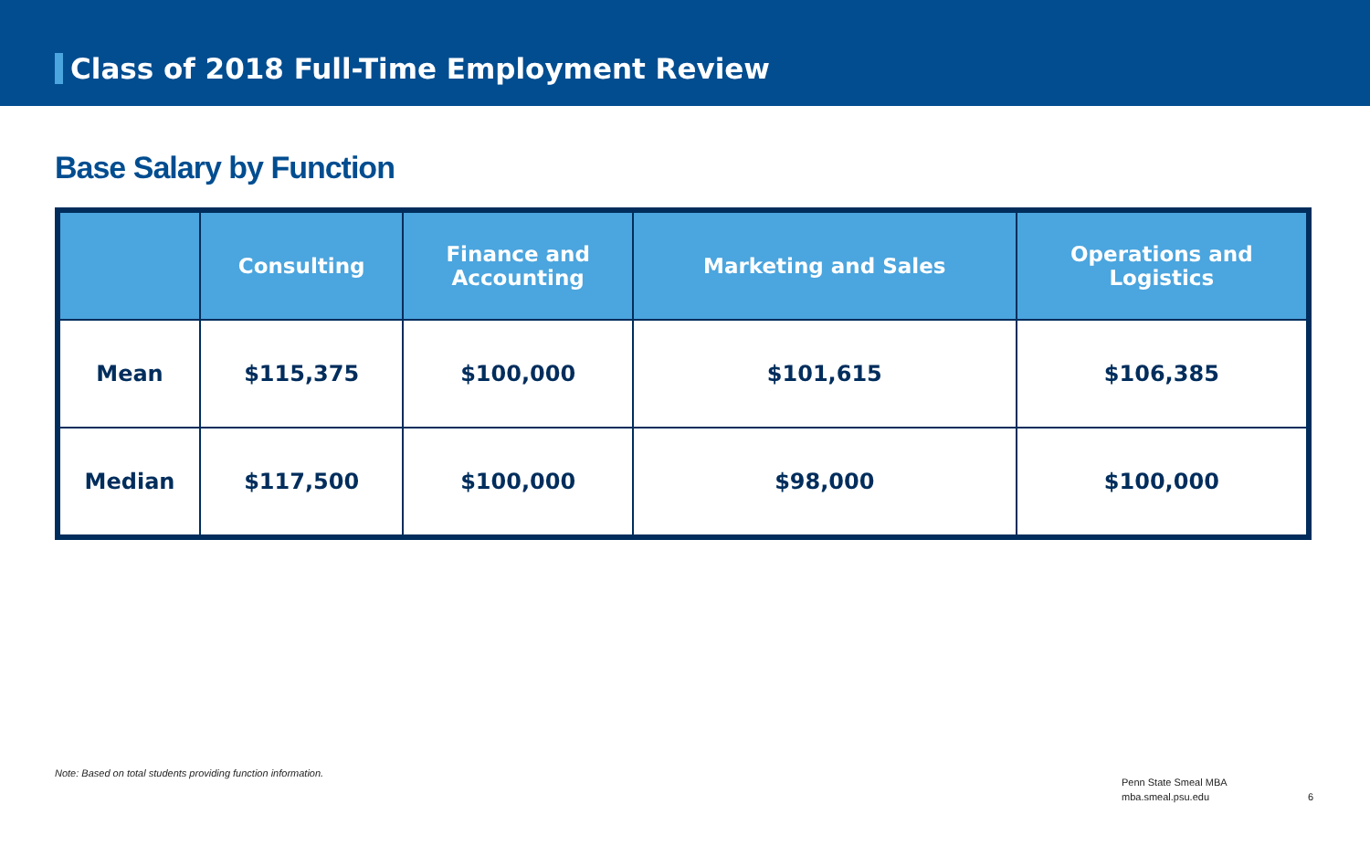Class of 2018 Full-Time Employment Review
Base Salary by Function
| | Consulting | Finance and Accounting | Marketing and Sales | Operations and Logistics |
| --- | --- | --- | --- | --- |
| Mean | $115,375 | $100,000 | $101,615 | $106,385 |
| Median | $117,500 | $100,000 | $98,000 | $100,000 |
Note: Based on total students providing function information.
Penn State Smeal MBA
mba.smeal.psu.edu
6